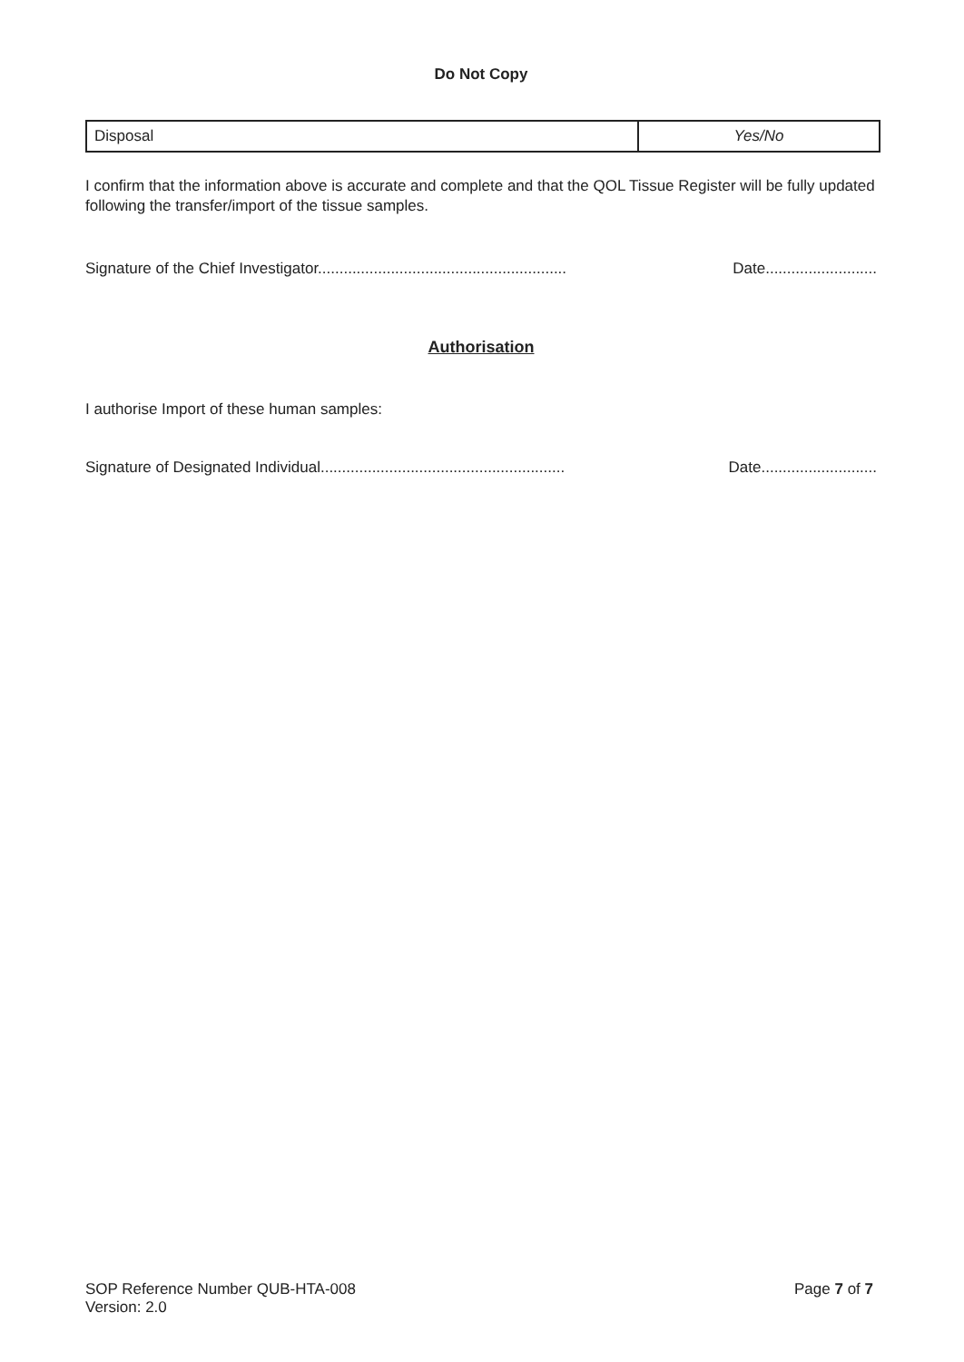Do Not Copy
| Disposal | Yes/No |
I confirm that the information above is accurate and complete and that the QOL Tissue Register will be fully updated following the transfer/import of the tissue samples.
Signature of the Chief Investigator.......................................................... Date..........................
Authorisation
I authorise Import of these human samples:
Signature of Designated Individual......................................................... Date...........................
SOP Reference Number QUB-HTA-008
Version: 2.0 Page 7 of 7